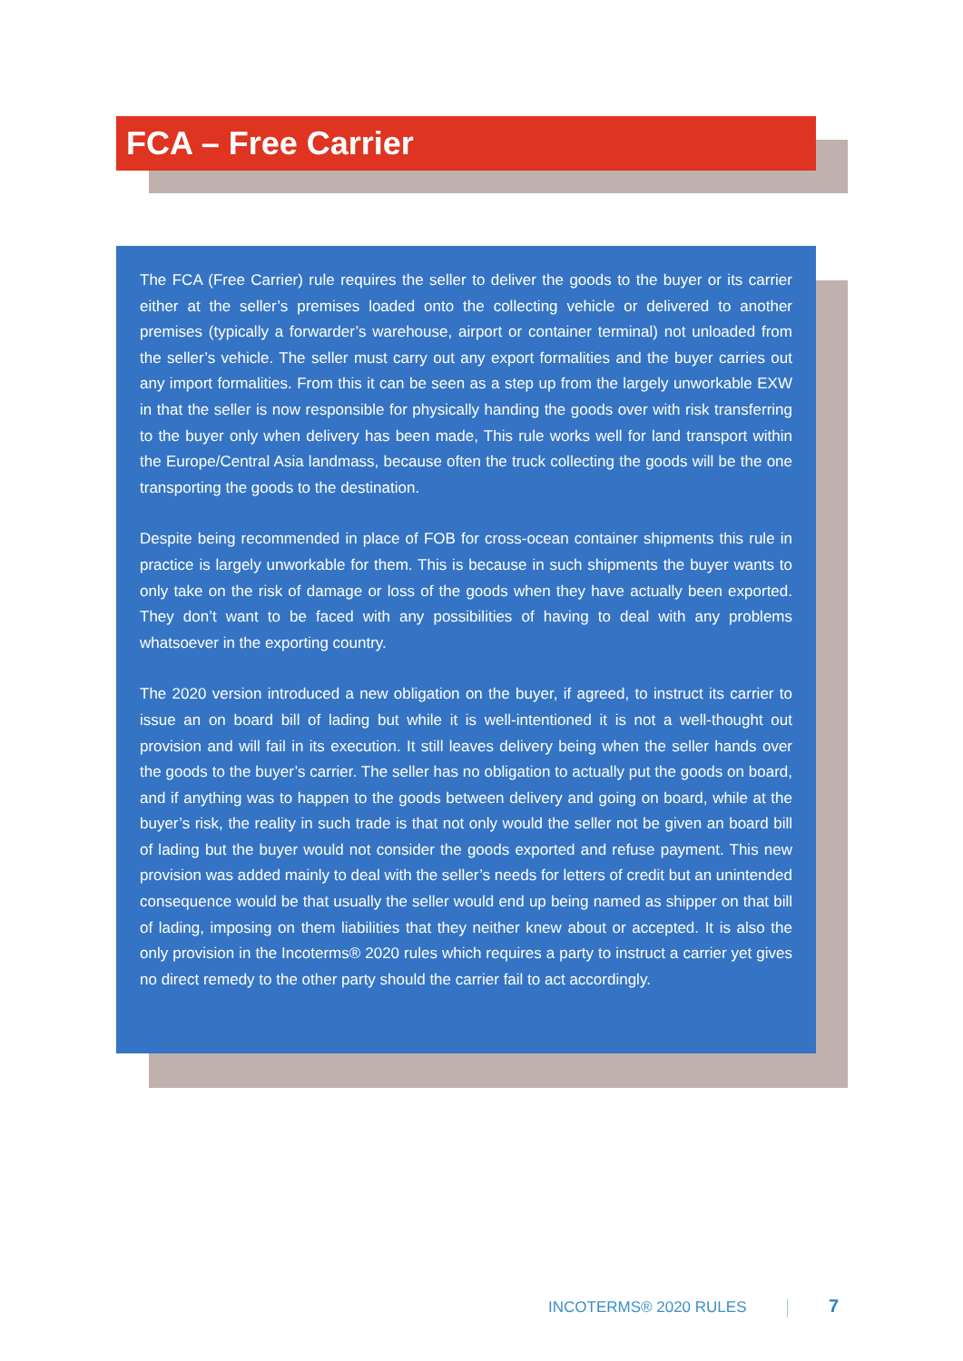FCA – Free Carrier
The FCA (Free Carrier) rule requires the seller to deliver the goods to the buyer or its carrier either at the seller’s premises loaded onto the collecting vehicle or delivered to another premises (typically a forwarder’s warehouse, airport or container terminal) not unloaded from the seller’s vehicle. The seller must carry out any export formalities and the buyer carries out any import formalities. From this it can be seen as a step up from the largely unworkable EXW in that the seller is now responsible for physically handing the goods over with risk transferring to the buyer only when delivery has been made, This rule works well for land transport within the Europe/Central Asia landmass, because often the truck collecting the goods will be the one transporting the goods to the destination.
Despite being recommended in place of FOB for cross-ocean container shipments this rule in practice is largely unworkable for them. This is because in such shipments the buyer wants to only take on the risk of damage or loss of the goods when they have actually been exported. They don’t want to be faced with any possibilities of having to deal with any problems whatsoever in the exporting country.
The 2020 version introduced a new obligation on the buyer, if agreed, to instruct its carrier to issue an on board bill of lading but while it is well-intentioned it is not a well-thought out provision and will fail in its execution. It still leaves delivery being when the seller hands over the goods to the buyer’s carrier. The seller has no obligation to actually put the goods on board, and if anything was to happen to the goods between delivery and going on board, while at the buyer’s risk, the reality in such trade is that not only would the seller not be given an board bill of lading but the buyer would not consider the goods exported and refuse payment. This new provision was added mainly to deal with the seller’s needs for letters of credit but an unintended consequence would be that usually the seller would end up being named as shipper on that bill of lading, imposing on them liabilities that they neither knew about or accepted. It is also the only provision in the Incoterms® 2020 rules which requires a party to instruct a carrier yet gives no direct remedy to the other party should the carrier fail to act accordingly.
INCOTERMS® 2020 RULES 7